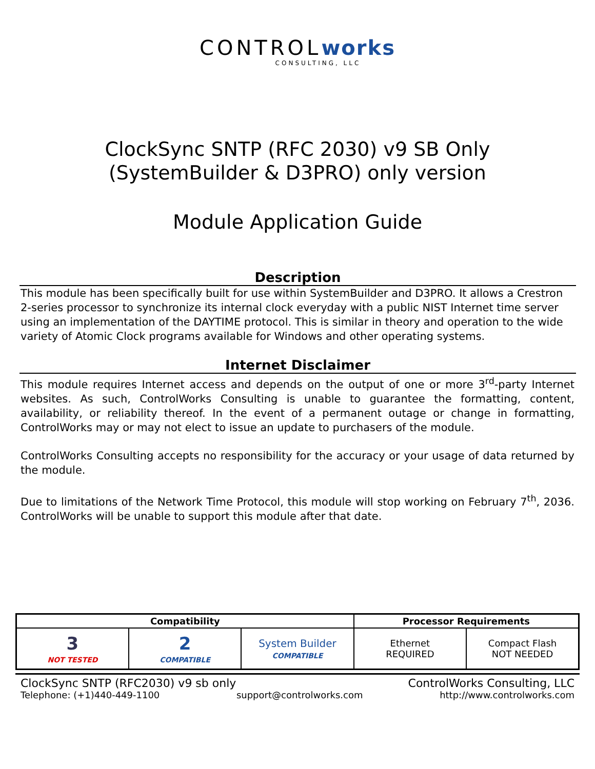CONTROLworks
CONSULTING, LLC
ClockSync SNTP (RFC 2030) v9 SB Only
(SystemBuilder & D3PRO) only version
Module Application Guide
Description
This module has been specifically built for use within SystemBuilder and D3PRO. It allows a Crestron 2-series processor to synchronize its internal clock everyday with a public NIST Internet time server using an implementation of the DAYTIME protocol. This is similar in theory and operation to the wide variety of Atomic Clock programs available for Windows and other operating systems.
Internet Disclaimer
This module requires Internet access and depends on the output of one or more 3<sup>rd</sup>-party Internet websites. As such, ControlWorks Consulting is unable to guarantee the formatting, content, availability, or reliability thereof. In the event of a permanent outage or change in formatting, ControlWorks may or may not elect to issue an update to purchasers of the module.
ControlWorks Consulting accepts no responsibility for the accuracy or your usage of data returned by the module.
Due to limitations of the Network Time Protocol, this module will stop working on February 7<sup>th</sup>, 2036. ControlWorks will be unable to support this module after that date.
| Compatibility | | | Processor Requirements | |
| --- | --- | --- | --- | --- |
| 3 NOT TESTED | 2 COMPATIBLE | System Builder COMPATIBLE | Ethernet REQUIRED | Compact Flash NOT NEEDED |
ClockSync SNTP (RFC2030) v9 sb only ControlWorks Consulting, LLC
Telephone: (+1)440-449-1100 support@controlworks.com http://www.controlworks.com